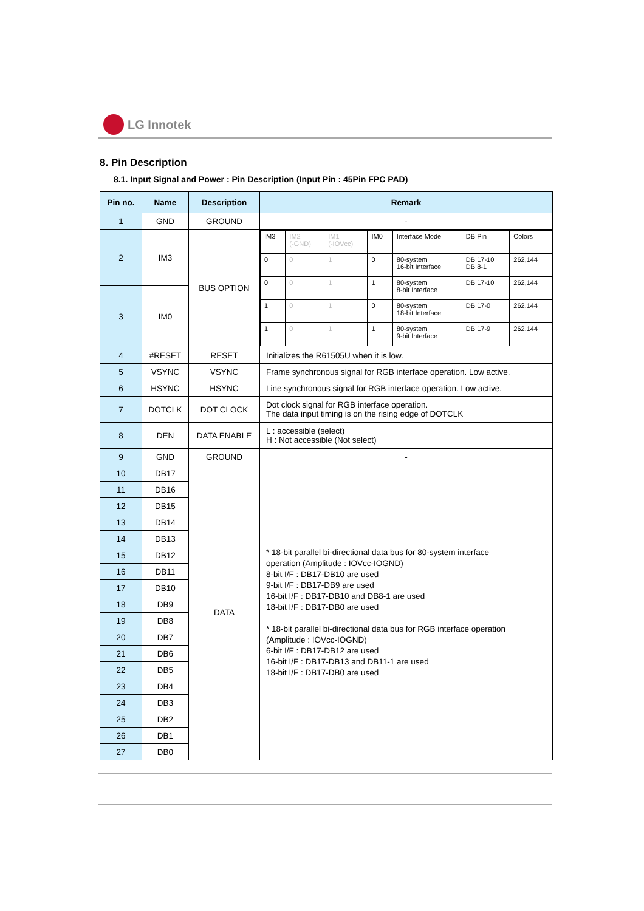LG Innotek
8. Pin Description
8.1. Input Signal and Power : Pin Description (Input Pin : 45Pin FPC PAD)
| Pin no. | Name | Description | Remark |
| --- | --- | --- | --- |
| 1 | GND | GROUND | - |
| 2 | IM3 | BUS OPTION | / IM3 / IM2 (-GND) / IM1 (-IOVcc) / IM0 / Interface Mode / DB Pin / Colors / / 0 / 0 / 1 / 0 / 80-system 16-bit Interface / DB 17-10 DB 8-1 / 262,144 / / 0 / 0 / 1 / 1 / 80-system 8-bit Interface / DB 17-10 / 262,144 / / 1 / 0 / 1 / 0 / 80-system 18-bit Interface / DB 17-0 / 262,144 / / 1 / 0 / 1 / 1 / 80-system 9-bit Interface / DB 17-9 / 262,144 / |
| 3 | IM0 | | |
| 4 | #RESET | RESET | Initializes the R61505U when it is low. |
| 5 | VSYNC | VSYNC | Frame synchronous signal for RGB interface operation. Low active. |
| 6 | HSYNC | HSYNC | Line synchronous signal for RGB interface operation. Low active. |
| 7 | DOTCLK | DOT CLOCK | Dot clock signal for RGB interface operation. The data input timing is on the rising edge of DOTCLK |
| 8 | DEN | DATA ENABLE | L : accessible (select) H : Not accessible (Not select) |
| 9 | GND | GROUND | - |
| 10 | DB17 | DATA | * 18-bit parallel bi-directional data bus for 80-system interface operation (Amplitude : IOVcc-IOGND) 8-bit I/F : DB17-DB10 are used 9-bit I/F : DB17-DB9 are used 16-bit I/F : DB17-DB10 and DB8-1 are used 18-bit I/F : DB17-DB0 are used * 18-bit parallel bi-directional data bus for RGB interface operation (Amplitude : IOVcc-IOGND) 6-bit I/F : DB17-DB12 are used 16-bit I/F : DB17-DB13 and DB11-1 are used 18-bit I/F : DB17-DB0 are used |
| 11 | DB16 | | |
| 12 | DB15 | | |
| 13 | DB14 | | |
| 14 | DB13 | | |
| 15 | DB12 | | |
| 16 | DB11 | | |
| 17 | DB10 | | |
| 18 | DB9 | | |
| 19 | DB8 | | |
| 20 | DB7 | | |
| 21 | DB6 | | |
| 22 | DB5 | | |
| 23 | DB4 | | |
| 24 | DB3 | | |
| 25 | DB2 | | |
| 26 | DB1 | | |
| 27 | DB0 | | |